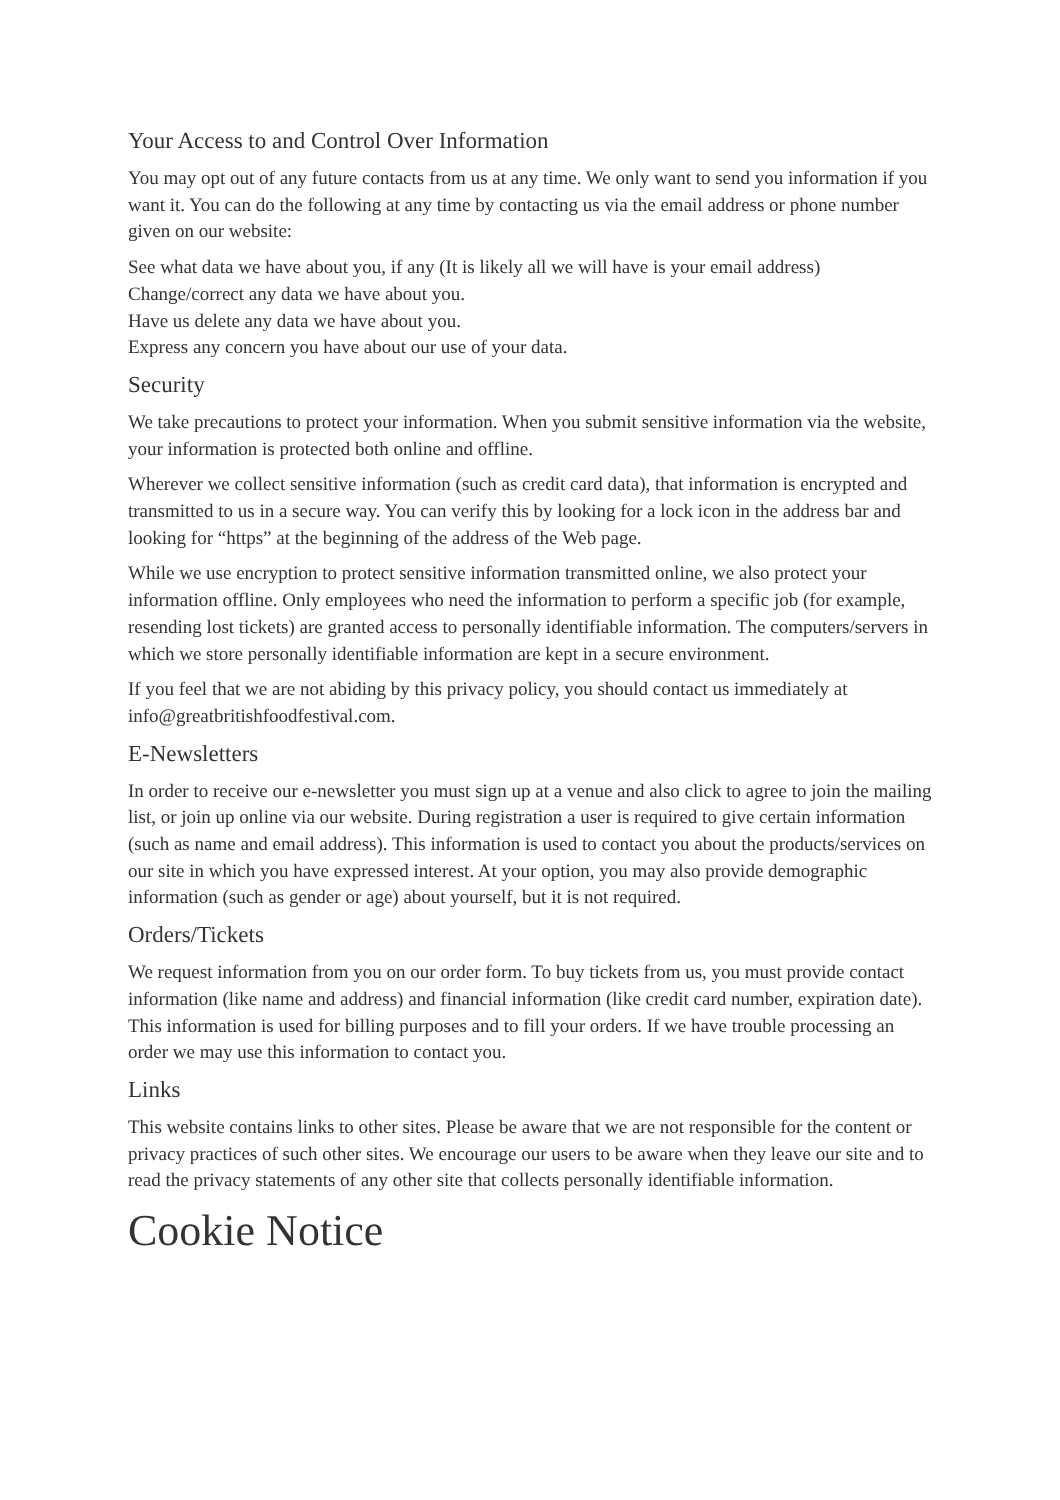Your Access to and Control Over Information
You may opt out of any future contacts from us at any time. We only want to send you information if you want it. You can do the following at any time by contacting us via the email address or phone number given on our website:
See what data we have about you, if any (It is likely all we will have is your email address)
Change/correct any data we have about you.
Have us delete any data we have about you.
Express any concern you have about our use of your data.
Security
We take precautions to protect your information. When you submit sensitive information via the website, your information is protected both online and offline.
Wherever we collect sensitive information (such as credit card data), that information is encrypted and transmitted to us in a secure way. You can verify this by looking for a lock icon in the address bar and looking for “https” at the beginning of the address of the Web page.
While we use encryption to protect sensitive information transmitted online, we also protect your information offline. Only employees who need the information to perform a specific job (for example, resending lost tickets) are granted access to personally identifiable information. The computers/servers in which we store personally identifiable information are kept in a secure environment.
If you feel that we are not abiding by this privacy policy, you should contact us immediately at info@greatbritishfoodfestival.com.
E-Newsletters
In order to receive our e-newsletter you must sign up at a venue and also click to agree to join the mailing list, or join up online via our website. During registration a user is required to give certain information (such as name and email address). This information is used to contact you about the products/services on our site in which you have expressed interest. At your option, you may also provide demographic information (such as gender or age) about yourself, but it is not required.
Orders/Tickets
We request information from you on our order form. To buy tickets from us, you must provide contact information (like name and address) and financial information (like credit card number, expiration date). This information is used for billing purposes and to fill your orders. If we have trouble processing an order we may use this information to contact you.
Links
This website contains links to other sites. Please be aware that we are not responsible for the content or privacy practices of such other sites. We encourage our users to be aware when they leave our site and to read the privacy statements of any other site that collects personally identifiable information.
Cookie Notice